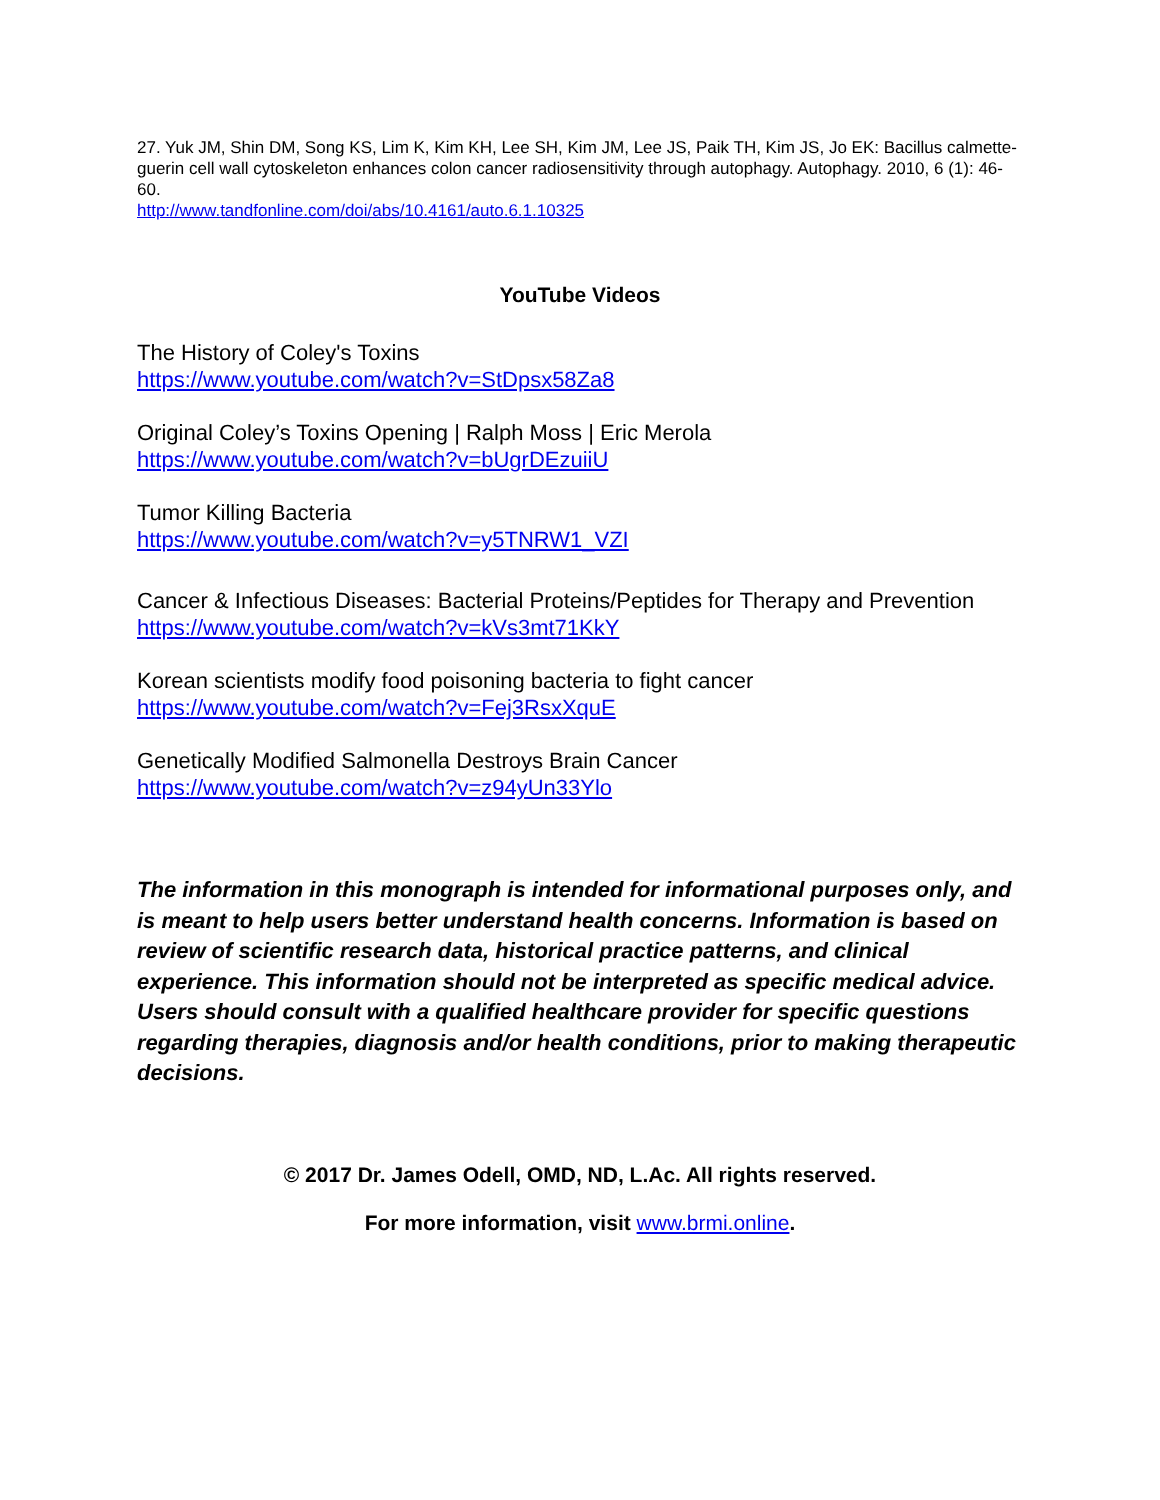27. Yuk JM, Shin DM, Song KS, Lim K, Kim KH, Lee SH, Kim JM, Lee JS, Paik TH, Kim JS, Jo EK: Bacillus calmette-guerin cell wall cytoskeleton enhances colon cancer radiosensitivity through autophagy. Autophagy. 2010, 6 (1): 46-60.
http://www.tandfonline.com/doi/abs/10.4161/auto.6.1.10325
YouTube Videos
The History of Coley's Toxins
https://www.youtube.com/watch?v=StDpsx58Za8
Original Coley’s Toxins Opening | Ralph Moss | Eric Merola
https://www.youtube.com/watch?v=bUgrDEzuiiU
Tumor Killing Bacteria
https://www.youtube.com/watch?v=y5TNRW1_VZI
Cancer & Infectious Diseases: Bacterial Proteins/Peptides for Therapy and Prevention
https://www.youtube.com/watch?v=kVs3mt71KkY
Korean scientists modify food poisoning bacteria to fight cancer
https://www.youtube.com/watch?v=Fej3RsxXquE
Genetically Modified Salmonella Destroys Brain Cancer
https://www.youtube.com/watch?v=z94yUn33Ylo
The information in this monograph is intended for informational purposes only, and is meant to help users better understand health concerns. Information is based on review of scientific research data, historical practice patterns, and clinical experience. This information should not be interpreted as specific medical advice. Users should consult with a qualified healthcare provider for specific questions regarding therapies, diagnosis and/or health conditions, prior to making therapeutic decisions.
© 2017 Dr. James Odell, OMD, ND, L.Ac. All rights reserved.
For more information, visit www.brmi.online.